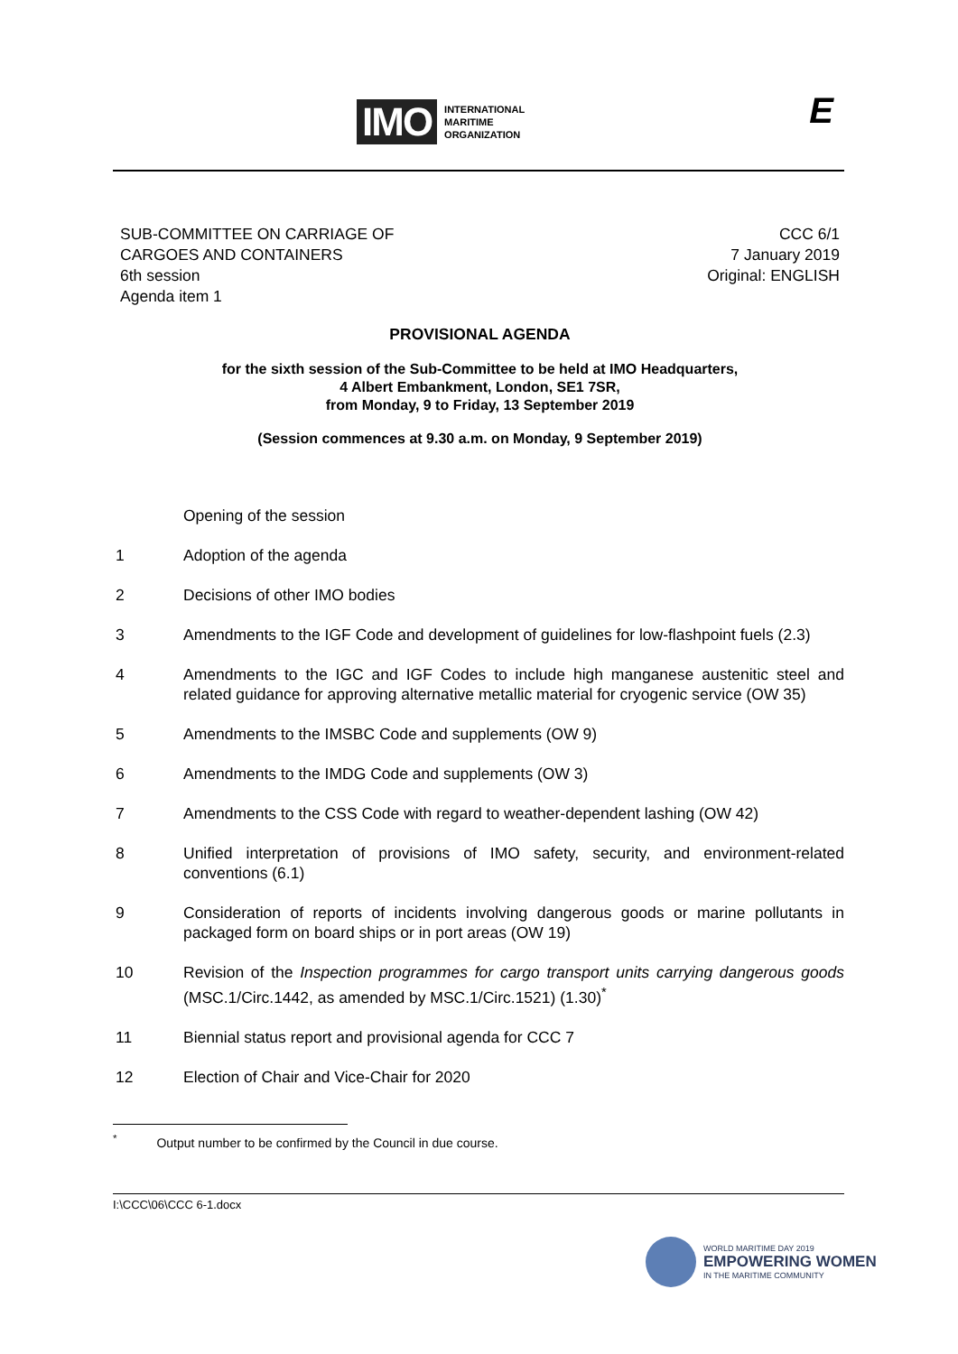IMO
INTERNATIONAL
MARITIME
ORGANIZATION
E
SUB-COMMITTEE ON CARRIAGE OF
CARGOES AND CONTAINERS
6th session
Agenda item 1
CCC 6/1
7 January 2019
Original: ENGLISH
PROVISIONAL AGENDA
for the sixth session of the Sub-Committee to be held at IMO Headquarters,
4 Albert Embankment, London, SE1 7SR,
from Monday, 9 to Friday, 13 September 2019
(Session commences at 9.30 a.m. on Monday, 9 September 2019)
Opening of the session
1 Adoption of the agenda
2 Decisions of other IMO bodies
3 Amendments to the IGF Code and development of guidelines for low-flashpoint fuels (2.3)
4 Amendments to the IGC and IGF Codes to include high manganese austenitic steel and related guidance for approving alternative metallic material for cryogenic service (OW 35)
5 Amendments to the IMSBC Code and supplements (OW 9)
6 Amendments to the IMDG Code and supplements (OW 3)
7 Amendments to the CSS Code with regard to weather-dependent lashing (OW 42)
8 Unified interpretation of provisions of IMO safety, security, and environment-related conventions (6.1)
9 Consideration of reports of incidents involving dangerous goods or marine pollutants in packaged form on board ships or in port areas (OW 19)
10 Revision of the Inspection programmes for cargo transport units carrying dangerous goods (MSC.1/Circ.1442, as amended by MSC.1/Circ.1521) (1.30)<sup>*</sup>
11 Biennial status report and provisional agenda for CCC 7
12 Election of Chair and Vice-Chair for 2020
<sup>*</sup> Output number to be confirmed by the Council in due course.
I:\CCC\06\CCC 6-1.docx
WORLD MARITIME DAY 2019
EMPOWERING WOMEN
IN THE MARITIME COMMUNITY